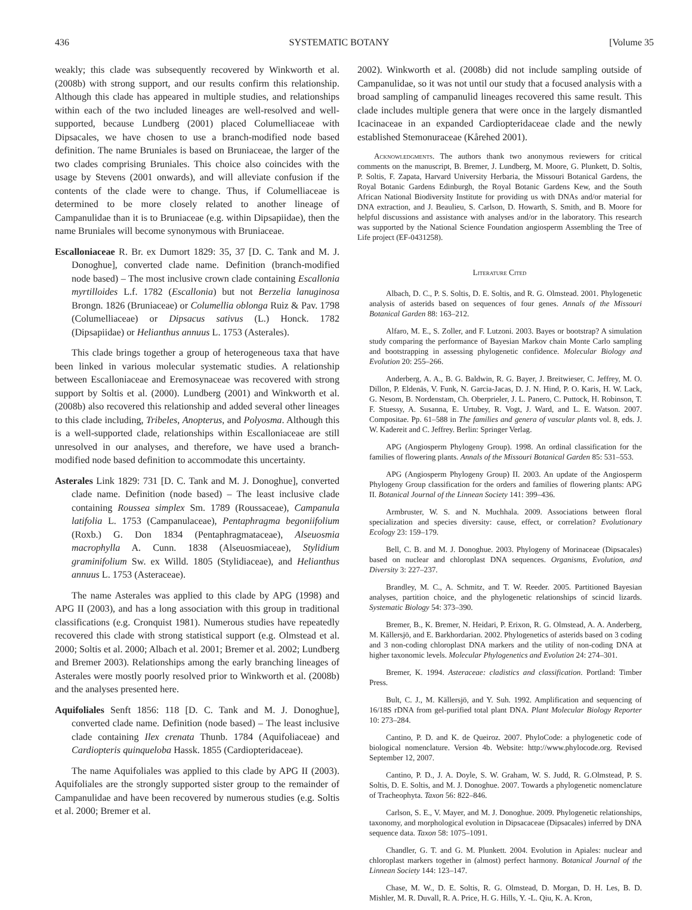436 SYSTEMATIC BOTANY [Volume 35
weakly; this clade was subsequently recovered by Winkworth et al. (2008b) with strong support, and our results confirm this relationship. Although this clade has appeared in multiple studies, and relationships within each of the two included lineages are well-resolved and well-supported, because Lundberg (2001) placed Columelliaceae with Dipsacales, we have chosen to use a branch-modified node based definition. The name Bruniales is based on Bruniaceae, the larger of the two clades comprising Bruniales. This choice also coincides with the usage by Stevens (2001 onwards), and will alleviate confusion if the contents of the clade were to change. Thus, if Columelliaceae is determined to be more closely related to another lineage of Campanulidae than it is to Bruniaceae (e.g. within Dipsapiidae), then the name Bruniales will become synonymous with Bruniaceae.
Escalloniaceae R. Br. ex Dumort 1829: 35, 37 [D. C. Tank and M. J. Donoghue], converted clade name. Definition (branch-modified node based) – The most inclusive crown clade containing Escallonia myrtilloides L.f. 1782 (Escallonia) but not Berzelia lanuginosa Brongn. 1826 (Bruniaceae) or Columellia oblonga Ruiz & Pav. 1798 (Columelliaceae) or Dipsacus sativus (L.) Honck. 1782 (Dipsapiidae) or Helianthus annuus L. 1753 (Asterales).
This clade brings together a group of heterogeneous taxa that have been linked in various molecular systematic studies. A relationship between Escalloniaceae and Eremosynaceae was recovered with strong support by Soltis et al. (2000). Lundberg (2001) and Winkworth et al. (2008b) also recovered this relationship and added several other lineages to this clade including, Tribeles, Anopterus, and Polyosma. Although this is a well-supported clade, relationships within Escalloniaceae are still unresolved in our analyses, and therefore, we have used a branch-modified node based definition to accommodate this uncertainty.
Asterales Link 1829: 731 [D. C. Tank and M. J. Donoghue], converted clade name. Definition (node based) – The least inclusive clade containing Roussea simplex Sm. 1789 (Roussaceae), Campanula latifolia L. 1753 (Campanulaceae), Pentaphragma begoniifolium (Roxb.) G. Don 1834 (Pentaphragmataceae), Alseuosmia macrophylla A. Cunn. 1838 (Alseuosmiaceae), Stylidium graminifolium Sw. ex Willd. 1805 (Stylidiaceae), and Helianthus annuus L. 1753 (Asteraceae).
The name Asterales was applied to this clade by APG (1998) and APG II (2003), and has a long association with this group in traditional classifications (e.g. Cronquist 1981). Numerous studies have repeatedly recovered this clade with strong statistical support (e.g. Olmstead et al. 2000; Soltis et al. 2000; Albach et al. 2001; Bremer et al. 2002; Lundberg and Bremer 2003). Relationships among the early branching lineages of Asterales were mostly poorly resolved prior to Winkworth et al. (2008b) and the analyses presented here.
Aquifoliales Senft 1856: 118 [D. C. Tank and M. J. Donoghue], converted clade name. Definition (node based) – The least inclusive clade containing Ilex crenata Thunb. 1784 (Aquifoliaceae) and Cardiopteris quinqueloba Hassk. 1855 (Cardiopteridaceae).
The name Aquifoliales was applied to this clade by APG II (2003). Aquifoliales are the strongly supported sister group to the remainder of Campanulidae and have been recovered by numerous studies (e.g. Soltis et al. 2000; Bremer et al.
2002). Winkworth et al. (2008b) did not include sampling outside of Campanulidae, so it was not until our study that a focused analysis with a broad sampling of campanulid lineages recovered this same result. This clade includes multiple genera that were once in the largely dismantled Icacinaceae in an expanded Cardiopteridaceae clade and the newly established Stemonuraceae (Kårehed 2001).
Acknowledgments. The authors thank two anonymous reviewers for critical comments on the manuscript, B. Bremer, J. Lundberg, M. Moore, G. Plunkett, D. Soltis, P. Soltis, F. Zapata, Harvard University Herbaria, the Missouri Botanical Gardens, the Royal Botanic Gardens Edinburgh, the Royal Botanic Gardens Kew, and the South African National Biodiversity Institute for providing us with DNAs and/or material for DNA extraction, and J. Beaulieu, S. Carlson, D. Howarth, S. Smith, and B. Moore for helpful discussions and assistance with analyses and/or in the laboratory. This research was supported by the National Science Foundation angiosperm Assembling the Tree of Life project (EF-0431258).
Literature Cited
Albach, D. C., P. S. Soltis, D. E. Soltis, and R. G. Olmstead. 2001. Phylogenetic analysis of asterids based on sequences of four genes. Annals of the Missouri Botanical Garden 88: 163–212.
Alfaro, M. E., S. Zoller, and F. Lutzoni. 2003. Bayes or bootstrap? A simulation study comparing the performance of Bayesian Markov chain Monte Carlo sampling and bootstrapping in assessing phylogenetic confidence. Molecular Biology and Evolution 20: 255–266.
Anderberg, A. A., B. G. Baldwin, R. G. Bayer, J. Breitwieser, C. Jeffrey, M. O. Dillon, P. Eldenäs, V. Funk, N. Garcia-Jacas, D. J. N. Hind, P. O. Karis, H. W. Lack, G. Nesom, B. Nordenstam, Ch. Oberprieler, J. L. Panero, C. Puttock, H. Robinson, T. F. Stuessy, A. Susanna, E. Urtubey, R. Vogt, J. Ward, and L. E. Watson. 2007. Compositae. Pp. 61–588 in The families and genera of vascular plants vol. 8, eds. J. W. Kadereit and C. Jeffrey. Berlin: Springer Verlag.
APG (Angiosperm Phylogeny Group). 1998. An ordinal classification for the families of flowering plants. Annals of the Missouri Botanical Garden 85: 531–553.
APG (Angiosperm Phylogeny Group) II. 2003. An update of the Angiosperm Phylogeny Group classification for the orders and families of flowering plants: APG II. Botanical Journal of the Linnean Society 141: 399–436.
Armbruster, W. S. and N. Muchhala. 2009. Associations between floral specialization and species diversity: cause, effect, or correlation? Evolutionary Ecology 23: 159–179.
Bell, C. B. and M. J. Donoghue. 2003. Phylogeny of Morinaceae (Dipsacales) based on nuclear and chloroplast DNA sequences. Organisms, Evolution, and Diversity 3: 227–237.
Brandley, M. C., A. Schmitz, and T. W. Reeder. 2005. Partitioned Bayesian analyses, partition choice, and the phylogenetic relationships of scincid lizards. Systematic Biology 54: 373–390.
Bremer, B., K. Bremer, N. Heidari, P. Erixon, R. G. Olmstead, A. A. Anderberg, M. Källersjö, and E. Barkhordarian. 2002. Phylogenetics of asterids based on 3 coding and 3 non-coding chloroplast DNA markers and the utility of non-coding DNA at higher taxonomic levels. Molecular Phylogenetics and Evolution 24: 274–301.
Bremer, K. 1994. Asteraceae: cladistics and classification. Portland: Timber Press.
Bult, C. J., M. Källersjö, and Y. Suh. 1992. Amplification and sequencing of 16/18S rDNA from gel-purified total plant DNA. Plant Molecular Biology Reporter 10: 273–284.
Cantino, P. D. and K. de Queiroz. 2007. PhyloCode: a phylogenetic code of biological nomenclature. Version 4b. Website: http://www.phylocode.org. Revised September 12, 2007.
Cantino, P. D., J. A. Doyle, S. W. Graham, W. S. Judd, R. G.Olmstead, P. S. Soltis, D. E. Soltis, and M. J. Donoghue. 2007. Towards a phylogenetic nomenclature of Tracheophyta. Taxon 56: 822–846.
Carlson, S. E., V. Mayer, and M. J. Donoghue. 2009. Phylogenetic relationships, taxonomy, and morphological evolution in Dipsacaceae (Dipsacales) inferred by DNA sequence data. Taxon 58: 1075–1091.
Chandler, G. T. and G. M. Plunkett. 2004. Evolution in Apiales: nuclear and chloroplast markers together in (almost) perfect harmony. Botanical Journal of the Linnean Society 144: 123–147.
Chase, M. W., D. E. Soltis, R. G. Olmstead, D. Morgan, D. H. Les, B. D. Mishler, M. R. Duvall, R. A. Price, H. G. Hills, Y. -L. Qiu, K. A. Kron,